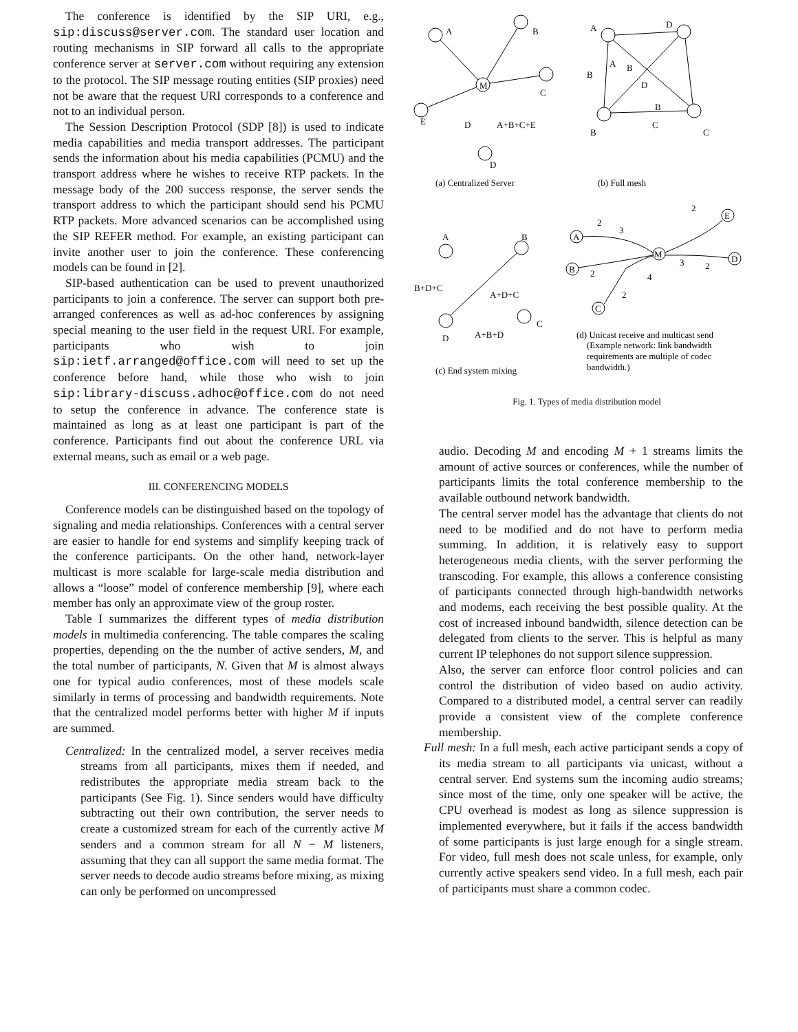The conference is identified by the SIP URI, e.g., sip:discuss@server.com. The standard user location and routing mechanisms in SIP forward all calls to the appropriate conference server at server.com without requiring any extension to the protocol. The SIP message routing entities (SIP proxies) need not be aware that the request URI corresponds to a conference and not to an individual person.
The Session Description Protocol (SDP [8]) is used to indicate media capabilities and media transport addresses. The participant sends the information about his media capabilities (PCMU) and the transport address where he wishes to receive RTP packets. In the message body of the 200 success response, the server sends the transport address to which the participant should send his PCMU RTP packets. More advanced scenarios can be accomplished using the SIP REFER method. For example, an existing participant can invite another user to join the conference. These conferencing models can be found in [2].
SIP-based authentication can be used to prevent unauthorized participants to join a conference. The server can support both pre-arranged conferences as well as ad-hoc conferences by assigning special meaning to the user field in the request URI. For example, participants who wish to join sip:ietf.arranged@office.com will need to set up the conference before hand, while those who wish to join sip:library-discuss.adhoc@office.com do not need to setup the conference in advance. The conference state is maintained as long as at least one participant is part of the conference. Participants find out about the conference URL via external means, such as email or a web page.
III. CONFERENCING MODELS
Conference models can be distinguished based on the topology of signaling and media relationships. Conferences with a central server are easier to handle for end systems and simplify keeping track of the conference participants. On the other hand, network-layer multicast is more scalable for large-scale media distribution and allows a “loose” model of conference membership [9], where each member has only an approximate view of the group roster.
Table I summarizes the different types of media distribution models in multimedia conferencing. The table compares the scaling properties, depending on the the number of active senders, M, and the total number of participants, N. Given that M is almost always one for typical audio conferences, most of these models scale similarly in terms of processing and bandwidth requirements. Note that the centralized model performs better with higher M if inputs are summed.
Centralized: In the centralized model, a server receives media streams from all participants, mixes them if needed, and redistributes the appropriate media stream back to the participants (See Fig. 1). Since senders would have difficulty subtracting out their own contribution, the server needs to create a customized stream for each of the currently active M senders and a common stream for all N − M listeners, assuming that they can all support the same media format. The server needs to decode audio streams before mixing, as mixing can only be performed on uncompressed
A
B
C
E
D
M
D
A+B+C+E
A
D
B
C
B
A
B
D
B
C
(a) Centralized Server
(b) Full mesh
A
B
B+D+C
A+D+C
C
D
A+B+D
A
E
M
B
D
C
2
2
3
2
4
2
3
2
(c) End system mixing
(d) Unicast receive and multicast send
(Example network: link bandwidth
requirements are multiple of codec
bandwidth.)
Fig. 1. Types of media distribution model
audio. Decoding M and encoding M + 1 streams limits the amount of active sources or conferences, while the number of participants limits the total conference membership to the available outbound network bandwidth.
The central server model has the advantage that clients do not need to be modified and do not have to perform media summing. In addition, it is relatively easy to support heterogeneous media clients, with the server performing the transcoding. For example, this allows a conference consisting of participants connected through high-bandwidth networks and modems, each receiving the best possible quality. At the cost of increased inbound bandwidth, silence detection can be delegated from clients to the server. This is helpful as many current IP telephones do not support silence suppression.
Also, the server can enforce floor control policies and can control the distribution of video based on audio activity. Compared to a distributed model, a central server can readily provide a consistent view of the complete conference membership.
Full mesh: In a full mesh, each active participant sends a copy of its media stream to all participants via unicast, without a central server. End systems sum the incoming audio streams; since most of the time, only one speaker will be active, the CPU overhead is modest as long as silence suppression is implemented everywhere, but it fails if the access bandwidth of some participants is just large enough for a single stream. For video, full mesh does not scale unless, for example, only currently active speakers send video. In a full mesh, each pair of participants must share a common codec.